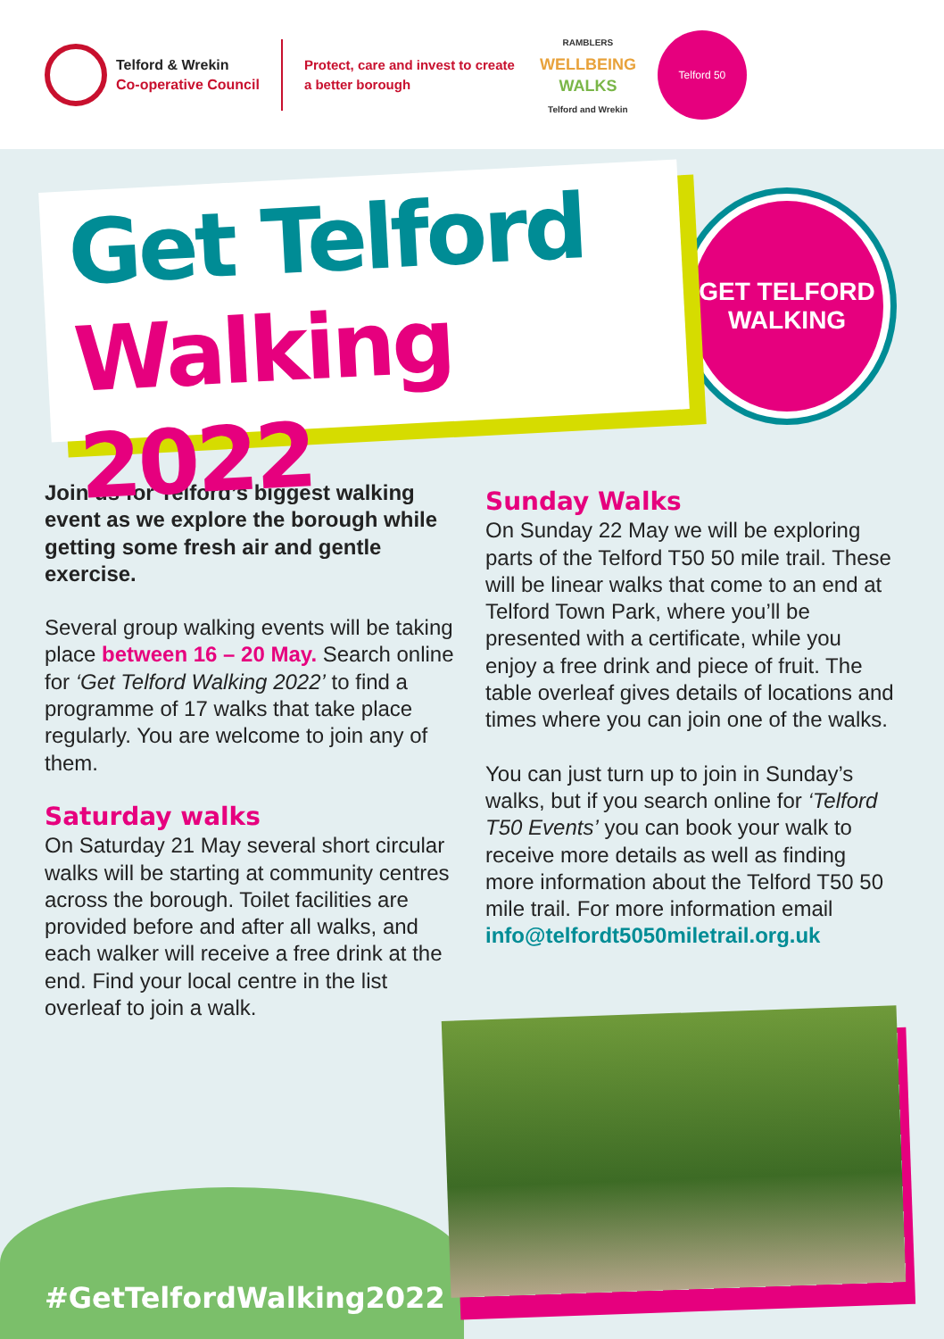Telford & Wrekin
Co-operative Council
Protect, care and invest to create a better borough
RAMBLERS
WELLBEING
WALKS
Telford and Wrekin
Telford 50
Get Telford
Walking 2022
GET TELFORD
WALKING
Join us for Telford’s biggest walking event as we explore the borough while getting some fresh air and gentle exercise.
Several group walking events will be taking place between 16 – 20 May. Search online for ‘Get Telford Walking 2022’ to find a programme of 17 walks that take place regularly. You are welcome to join any of them.
Saturday walks
On Saturday 21 May several short circular walks will be starting at community centres across the borough. Toilet facilities are provided before and after all walks, and each walker will receive a free drink at the end. Find your local centre in the list overleaf to join a walk.
Sunday Walks
On Sunday 22 May we will be exploring parts of the Telford T50 50 mile trail. These will be linear walks that come to an end at Telford Town Park, where you’ll be presented with a certificate, while you enjoy a free drink and piece of fruit. The table overleaf gives details of locations and times where you can join one of the walks.
You can just turn up to join in Sunday’s walks, but if you search online for ‘Telford T50 Events’ you can book your walk to receive more details as well as finding more information about the Telford T50 50 mile trail. For more information email info@telfordt5050miletrail.org.uk
#GetTelfordWalking2022